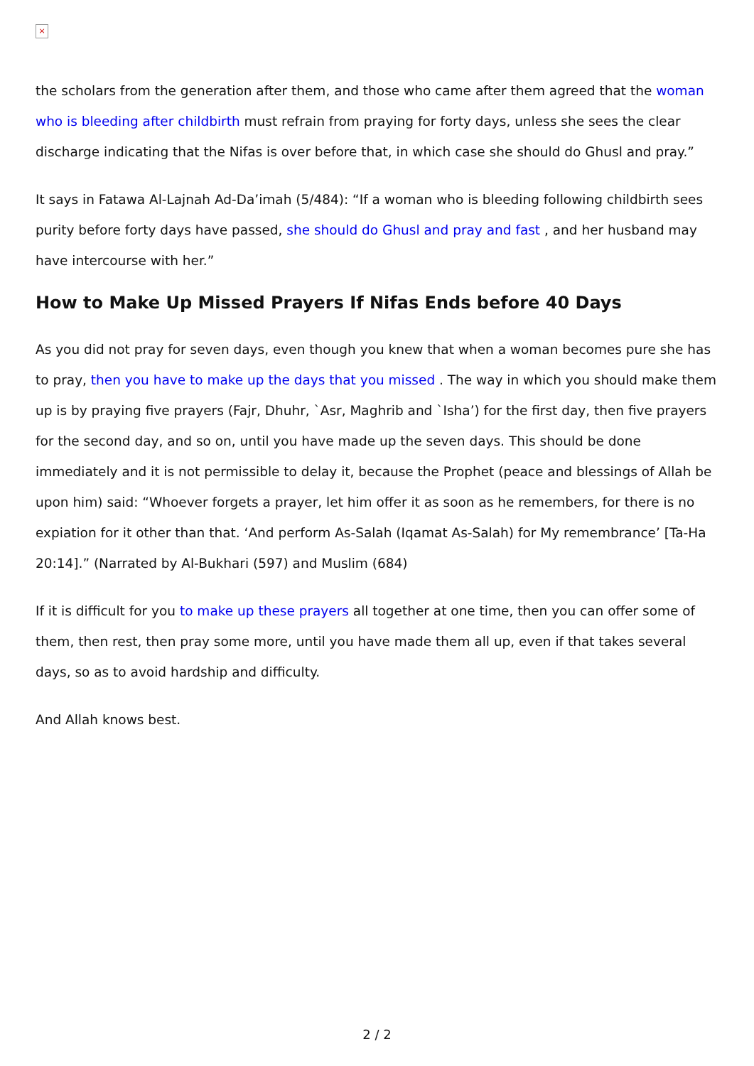×
the scholars from the generation after them, and those who came after them agreed that the woman who is bleeding after childbirth must refrain from praying for forty days, unless she sees the clear discharge indicating that the Nifas is over before that, in which case she should do Ghusl and pray.”
It says in Fatawa Al-Lajnah Ad-Da’imah (5/484): “If a woman who is bleeding following childbirth sees purity before forty days have passed, she should do Ghusl and pray and fast , and her husband may have intercourse with her.”
How to Make Up Missed Prayers If Nifas Ends before 40 Days
As you did not pray for seven days, even though you knew that when a woman becomes pure she has to pray, then you have to make up the days that you missed . The way in which you should make them up is by praying five prayers (Fajr, Dhuhr, `Asr, Maghrib and `Isha’) for the first day, then five prayers for the second day, and so on, until you have made up the seven days. This should be done immediately and it is not permissible to delay it, because the Prophet (peace and blessings of Allah be upon him) said: “Whoever forgets a prayer, let him offer it as soon as he remembers, for there is no expiation for it other than that. ‘And perform As-Salah (Iqamat As-Salah) for My remembrance’ [Ta-Ha 20:14].” (Narrated by Al-Bukhari (597) and Muslim (684)
If it is difficult for you to make up these prayers all together at one time, then you can offer some of them, then rest, then pray some more, until you have made them all up, even if that takes several days, so as to avoid hardship and difficulty.
And Allah knows best.
2 / 2